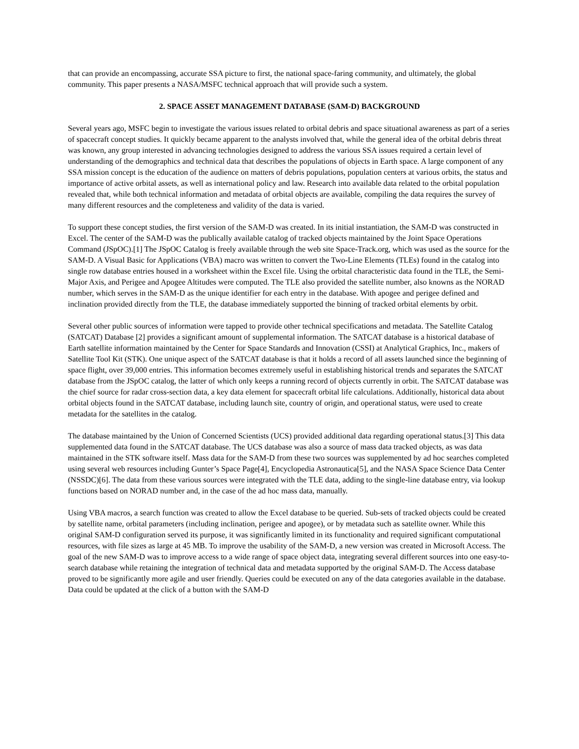that can provide an encompassing, accurate SSA picture to first, the national space-faring community, and ultimately, the global community. This paper presents a NASA/MSFC technical approach that will provide such a system.
2. SPACE ASSET MANAGEMENT DATABASE (SAM-D) BACKGROUND
Several years ago, MSFC begin to investigate the various issues related to orbital debris and space situational awareness as part of a series of spacecraft concept studies. It quickly became apparent to the analysts involved that, while the general idea of the orbital debris threat was known, any group interested in advancing technologies designed to address the various SSA issues required a certain level of understanding of the demographics and technical data that describes the populations of objects in Earth space. A large component of any SSA mission concept is the education of the audience on matters of debris populations, population centers at various orbits, the status and importance of active orbital assets, as well as international policy and law. Research into available data related to the orbital population revealed that, while both technical information and metadata of orbital objects are available, compiling the data requires the survey of many different resources and the completeness and validity of the data is varied.
To support these concept studies, the first version of the SAM-D was created. In its initial instantiation, the SAM-D was constructed in Excel. The center of the SAM-D was the publically available catalog of tracked objects maintained by the Joint Space Operations Command (JSpOC).[1] The JSpOC Catalog is freely available through the web site Space-Track.org, which was used as the source for the SAM-D. A Visual Basic for Applications (VBA) macro was written to convert the Two-Line Elements (TLEs) found in the catalog into single row database entries housed in a worksheet within the Excel file. Using the orbital characteristic data found in the TLE, the Semi-Major Axis, and Perigee and Apogee Altitudes were computed. The TLE also provided the satellite number, also knowns as the NORAD number, which serves in the SAM-D as the unique identifier for each entry in the database. With apogee and perigee defined and inclination provided directly from the TLE, the database immediately supported the binning of tracked orbital elements by orbit.
Several other public sources of information were tapped to provide other technical specifications and metadata. The Satellite Catalog (SATCAT) Database [2] provides a significant amount of supplemental information. The SATCAT database is a historical database of Earth satellite information maintained by the Center for Space Standards and Innovation (CSSI) at Analytical Graphics, Inc., makers of Satellite Tool Kit (STK). One unique aspect of the SATCAT database is that it holds a record of all assets launched since the beginning of space flight, over 39,000 entries. This information becomes extremely useful in establishing historical trends and separates the SATCAT database from the JSpOC catalog, the latter of which only keeps a running record of objects currently in orbit. The SATCAT database was the chief source for radar cross-section data, a key data element for spacecraft orbital life calculations. Additionally, historical data about orbital objects found in the SATCAT database, including launch site, country of origin, and operational status, were used to create metadata for the satellites in the catalog.
The database maintained by the Union of Concerned Scientists (UCS) provided additional data regarding operational status.[3] This data supplemented data found in the SATCAT database. The UCS database was also a source of mass data tracked objects, as was data maintained in the STK software itself. Mass data for the SAM-D from these two sources was supplemented by ad hoc searches completed using several web resources including Gunter’s Space Page[4], Encyclopedia Astronautica[5], and the NASA Space Science Data Center (NSSDC)[6]. The data from these various sources were integrated with the TLE data, adding to the single-line database entry, via lookup functions based on NORAD number and, in the case of the ad hoc mass data, manually.
Using VBA macros, a search function was created to allow the Excel database to be queried. Sub-sets of tracked objects could be created by satellite name, orbital parameters (including inclination, perigee and apogee), or by metadata such as satellite owner. While this original SAM-D configuration served its purpose, it was significantly limited in its functionality and required significant computational resources, with file sizes as large at 45 MB. To improve the usability of the SAM-D, a new version was created in Microsoft Access. The goal of the new SAM-D was to improve access to a wide range of space object data, integrating several different sources into one easy-to-search database while retaining the integration of technical data and metadata supported by the original SAM-D. The Access database proved to be significantly more agile and user friendly. Queries could be executed on any of the data categories available in the database. Data could be updated at the click of a button with the SAM-D